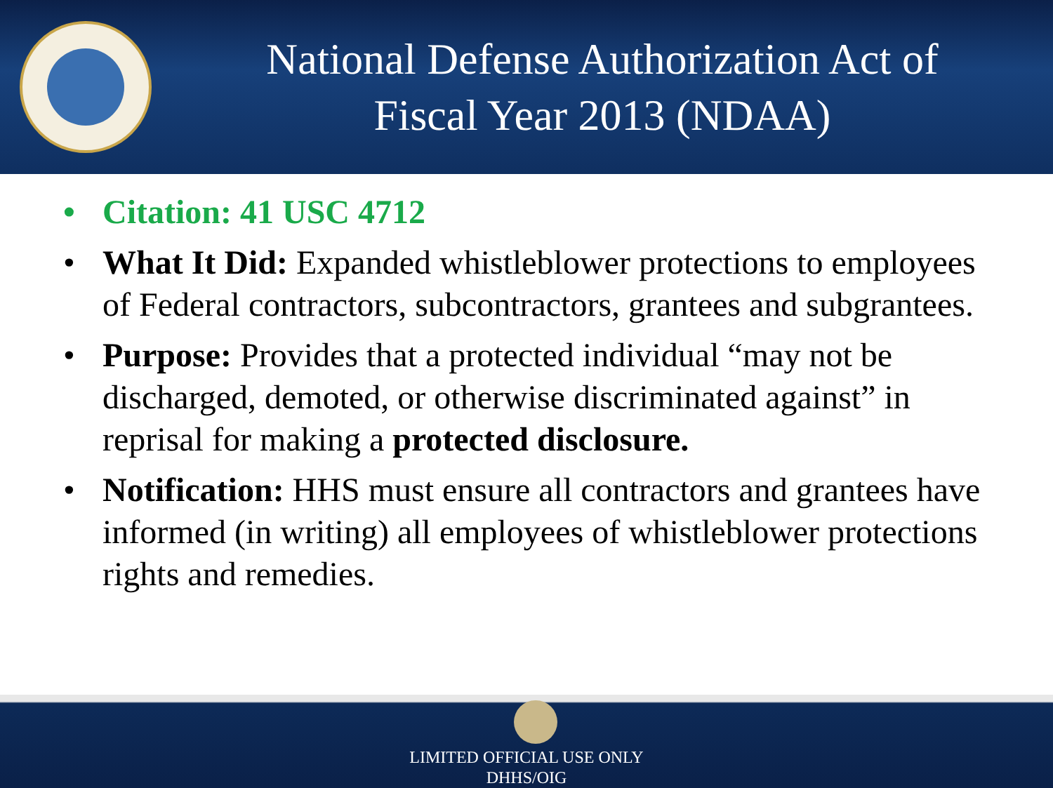National Defense Authorization Act of
Fiscal Year 2013 (NDAA)
• Citation: 41 USC 4712
• What It Did: Expanded whistleblower protections to employees of Federal contractors, subcontractors, grantees and subgrantees.
• Purpose: Provides that a protected individual “may not be discharged, demoted, or otherwise discriminated against” in reprisal for making a protected disclosure.
• Notification: HHS must ensure all contractors and grantees have informed (in writing) all employees of whistleblower protections rights and remedies.
LIMITED OFFICIAL USE ONLY
DHHS/OIG